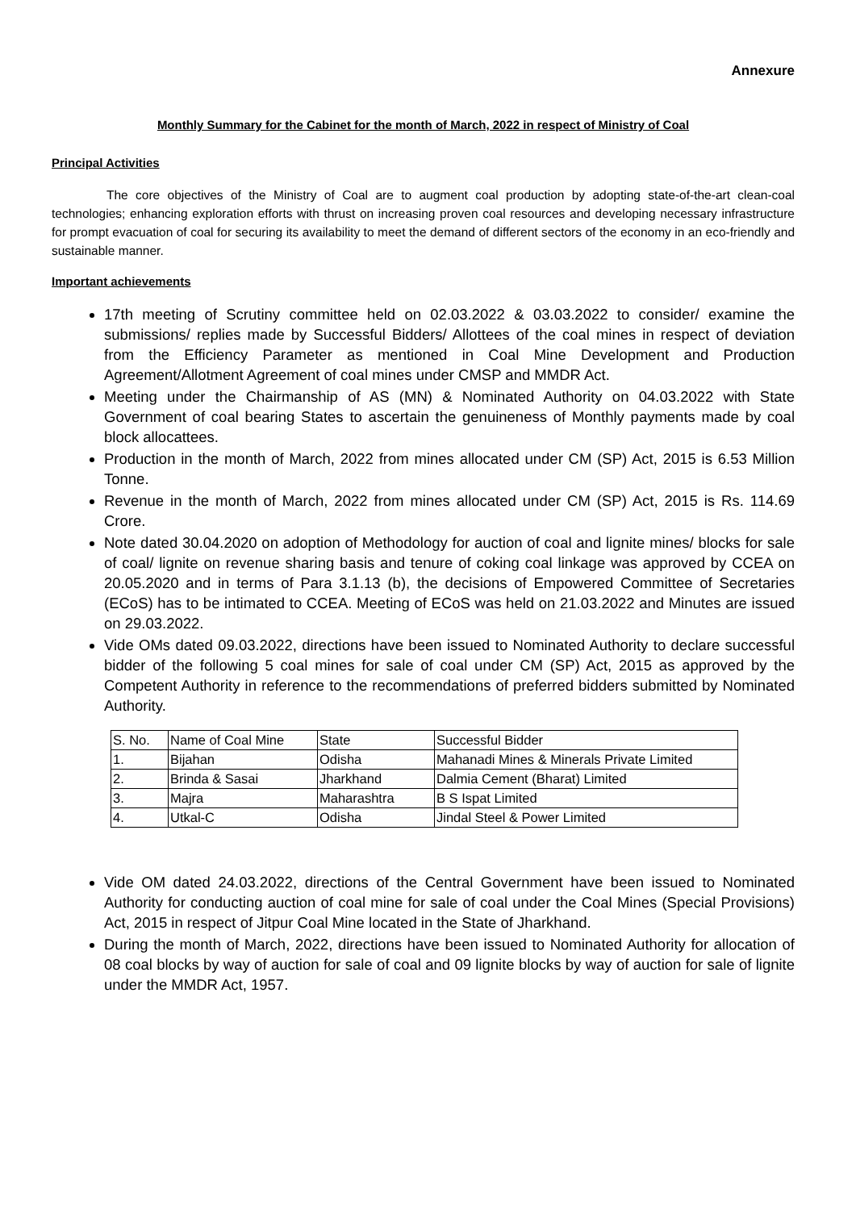Annexure
Monthly Summary for the Cabinet for the month of March, 2022 in respect of Ministry of Coal
Principal Activities
The core objectives of the Ministry of Coal are to augment coal production by adopting state-of-the-art clean-coal technologies; enhancing exploration efforts with thrust on increasing proven coal resources and developing necessary infrastructure for prompt evacuation of coal for securing its availability to meet the demand of different sectors of the economy in an eco-friendly and sustainable manner.
Important achievements
17th meeting of Scrutiny committee held on 02.03.2022 & 03.03.2022 to consider/ examine the submissions/ replies made by Successful Bidders/ Allottees of the coal mines in respect of deviation from the Efficiency Parameter as mentioned in Coal Mine Development and Production Agreement/Allotment Agreement of coal mines under CMSP and MMDR Act.
Meeting under the Chairmanship of AS (MN) & Nominated Authority on 04.03.2022 with State Government of coal bearing States to ascertain the genuineness of Monthly payments made by coal block allocattees.
Production in the month of March, 2022 from mines allocated under CM (SP) Act, 2015 is 6.53 Million Tonne.
Revenue in the month of March, 2022 from mines allocated under CM (SP) Act, 2015 is Rs. 114.69 Crore.
Note dated 30.04.2020 on adoption of Methodology for auction of coal and lignite mines/ blocks for sale of coal/ lignite on revenue sharing basis and tenure of coking coal linkage was approved by CCEA on 20.05.2020 and in terms of Para 3.1.13 (b), the decisions of Empowered Committee of Secretaries (ECoS) has to be intimated to CCEA. Meeting of ECoS was held on 21.03.2022 and Minutes are issued on 29.03.2022.
Vide OMs dated 09.03.2022, directions have been issued to Nominated Authority to declare successful bidder of the following 5 coal mines for sale of coal under CM (SP) Act, 2015 as approved by the Competent Authority in reference to the recommendations of preferred bidders submitted by Nominated Authority.
| S. No. | Name of Coal Mine | State | Successful Bidder |
| 1. | Bijahan | Odisha | Mahanadi Mines & Minerals Private Limited |
| 2. | Brinda & Sasai | Jharkhand | Dalmia Cement (Bharat) Limited |
| 3. | Majra | Maharashtra | B S Ispat Limited |
| 4. | Utkal-C | Odisha | Jindal Steel & Power Limited |
Vide OM dated 24.03.2022, directions of the Central Government have been issued to Nominated Authority for conducting auction of coal mine for sale of coal under the Coal Mines (Special Provisions) Act, 2015 in respect of Jitpur Coal Mine located in the State of Jharkhand.
During the month of March, 2022, directions have been issued to Nominated Authority for allocation of 08 coal blocks by way of auction for sale of coal and 09 lignite blocks by way of auction for sale of lignite under the MMDR Act, 1957.